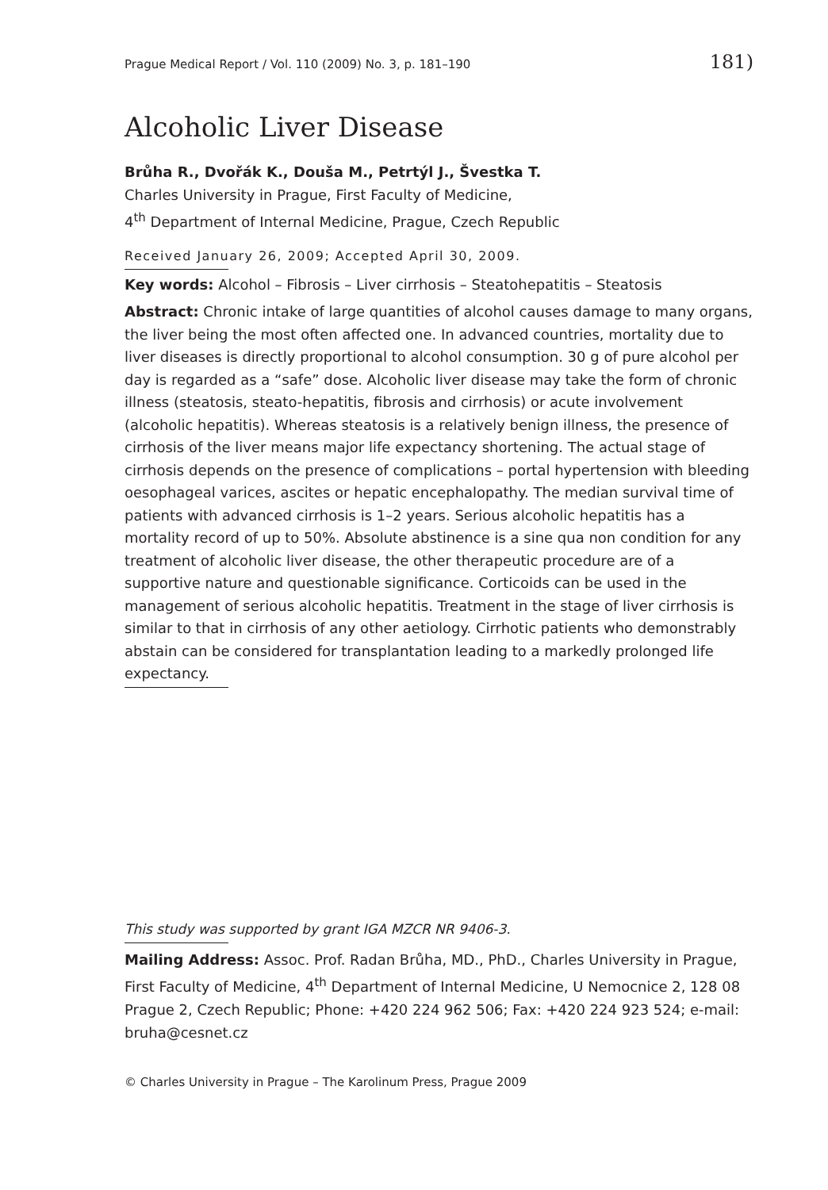Prague Medical Report / Vol. 110 (2009) No. 3, p. 181–190 181)
Alcoholic Liver Disease
Brůha R., Dvořák K., Douša M., Petrtýl J., Švestka T.
Charles University in Prague, First Faculty of Medicine,
4<sup>th</sup> Department of Internal Medicine, Prague, Czech Republic
Received January 26, 2009; Accepted April 30, 2009.
Key words: Alcohol – Fibrosis – Liver cirrhosis – Steatohepatitis – Steatosis
Abstract: Chronic intake of large quantities of alcohol causes damage to many organs, the liver being the most often affected one. In advanced countries, mortality due to liver diseases is directly proportional to alcohol consumption. 30 g of pure alcohol per day is regarded as a “safe” dose. Alcoholic liver disease may take the form of chronic illness (steatosis, steato-hepatitis, fibrosis and cirrhosis) or acute involvement (alcoholic hepatitis). Whereas steatosis is a relatively benign illness, the presence of cirrhosis of the liver means major life expectancy shortening. The actual stage of cirrhosis depends on the presence of complications – portal hypertension with bleeding oesophageal varices, ascites or hepatic encephalopathy. The median survival time of patients with advanced cirrhosis is 1–2 years. Serious alcoholic hepatitis has a mortality record of up to 50%. Absolute abstinence is a sine qua non condition for any treatment of alcoholic liver disease, the other therapeutic procedure are of a supportive nature and questionable significance. Corticoids can be used in the management of serious alcoholic hepatitis. Treatment in the stage of liver cirrhosis is similar to that in cirrhosis of any other aetiology. Cirrhotic patients who demonstrably abstain can be considered for transplantation leading to a markedly prolonged life expectancy.
This study was supported by grant IGA MZCR NR 9406-3.
Mailing Address: Assoc. Prof. Radan Brůha, MD., PhD., Charles University in Prague, First Faculty of Medicine, 4<sup>th</sup> Department of Internal Medicine, U Nemocnice 2, 128 08 Prague 2, Czech Republic; Phone: +420 224 962 506; Fax: +420 224 923 524; e-mail: bruha@cesnet.cz
© Charles University in Prague – The Karolinum Press, Prague 2009